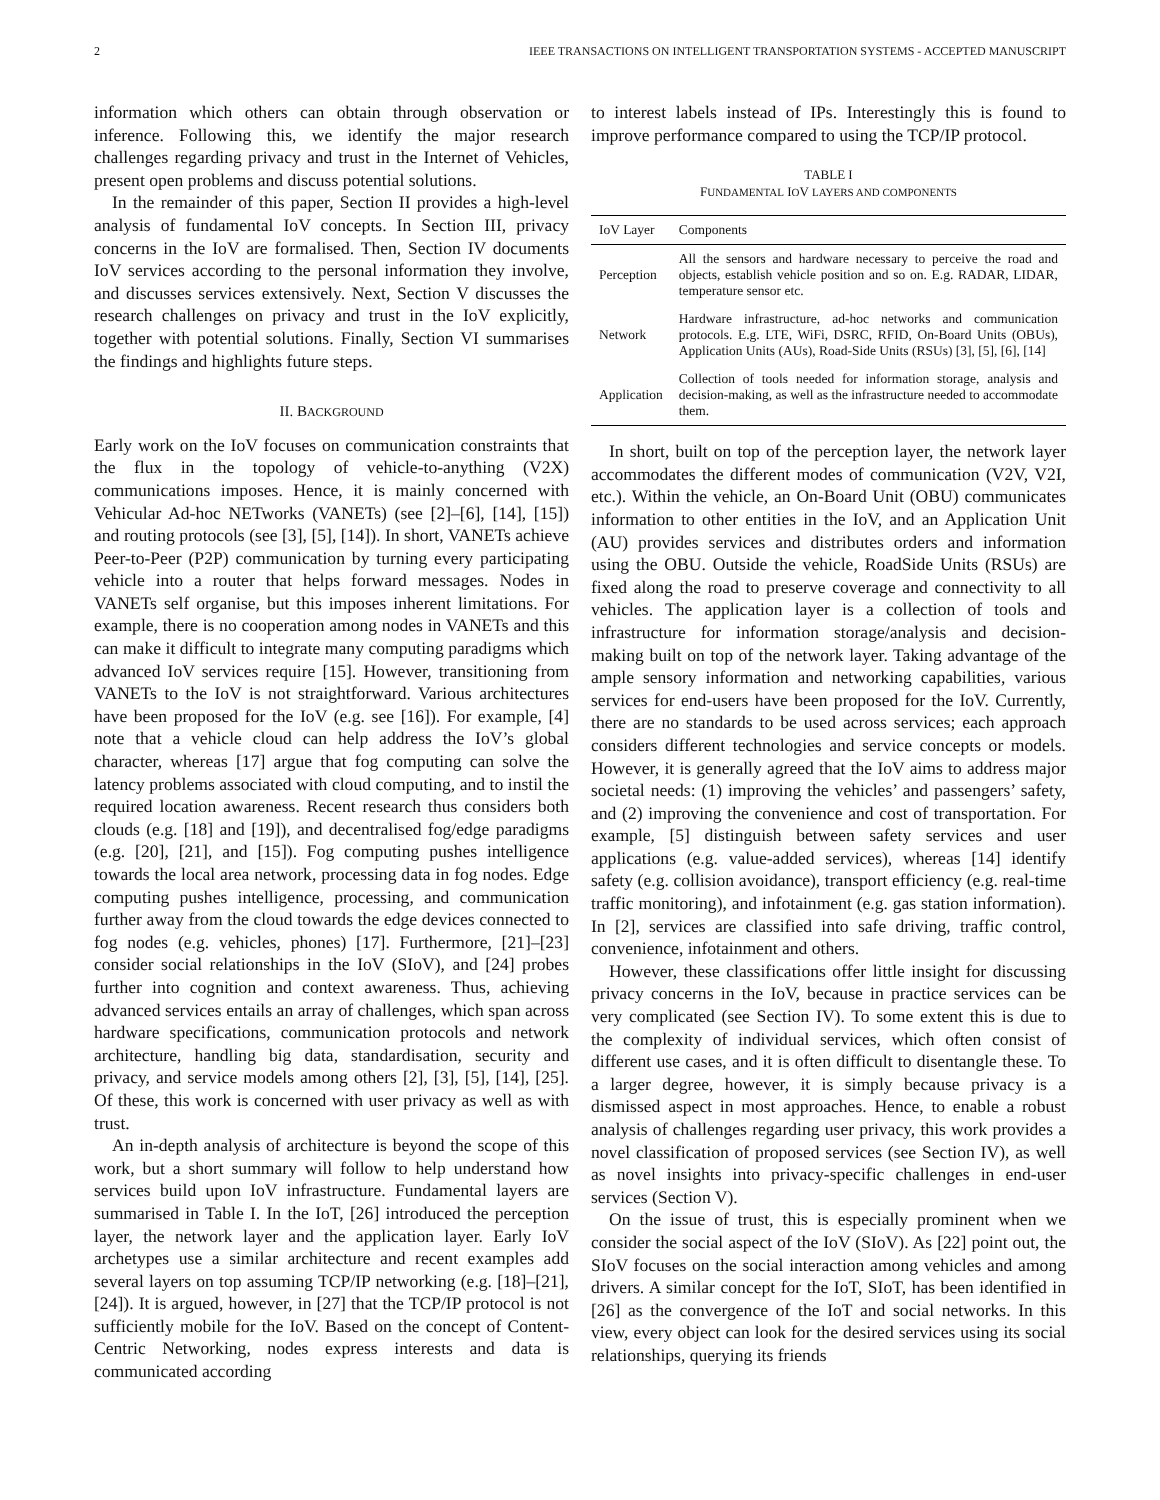2 IEEE TRANSACTIONS ON INTELLIGENT TRANSPORTATION SYSTEMS - ACCEPTED MANUSCRIPT
information which others can obtain through observation or inference. Following this, we identify the major research challenges regarding privacy and trust in the Internet of Vehicles, present open problems and discuss potential solutions.
In the remainder of this paper, Section II provides a high-level analysis of fundamental IoV concepts. In Section III, privacy concerns in the IoV are formalised. Then, Section IV documents IoV services according to the personal information they involve, and discusses services extensively. Next, Section V discusses the research challenges on privacy and trust in the IoV explicitly, together with potential solutions. Finally, Section VI summarises the findings and highlights future steps.
II. BACKGROUND
Early work on the IoV focuses on communication constraints that the flux in the topology of vehicle-to-anything (V2X) communications imposes. Hence, it is mainly concerned with Vehicular Ad-hoc NETworks (VANETs) (see [2]–[6], [14], [15]) and routing protocols (see [3], [5], [14]). In short, VANETs achieve Peer-to-Peer (P2P) communication by turning every participating vehicle into a router that helps forward messages. Nodes in VANETs self organise, but this imposes inherent limitations. For example, there is no cooperation among nodes in VANETs and this can make it difficult to integrate many computing paradigms which advanced IoV services require [15]. However, transitioning from VANETs to the IoV is not straightforward. Various architectures have been proposed for the IoV (e.g. see [16]). For example, [4] note that a vehicle cloud can help address the IoV’s global character, whereas [17] argue that fog computing can solve the latency problems associated with cloud computing, and to instil the required location awareness. Recent research thus considers both clouds (e.g. [18] and [19]), and decentralised fog/edge paradigms (e.g. [20], [21], and [15]). Fog computing pushes intelligence towards the local area network, processing data in fog nodes. Edge computing pushes intelligence, processing, and communication further away from the cloud towards the edge devices connected to fog nodes (e.g. vehicles, phones) [17]. Furthermore, [21]–[23] consider social relationships in the IoV (SIoV), and [24] probes further into cognition and context awareness. Thus, achieving advanced services entails an array of challenges, which span across hardware specifications, communication protocols and network architecture, handling big data, standardisation, security and privacy, and service models among others [2], [3], [5], [14], [25]. Of these, this work is concerned with user privacy as well as with trust.
An in-depth analysis of architecture is beyond the scope of this work, but a short summary will follow to help understand how services build upon IoV infrastructure. Fundamental layers are summarised in Table I. In the IoT, [26] introduced the perception layer, the network layer and the application layer. Early IoV archetypes use a similar architecture and recent examples add several layers on top assuming TCP/IP networking (e.g. [18]–[21], [24]). It is argued, however, in [27] that the TCP/IP protocol is not sufficiently mobile for the IoV. Based on the concept of Content-Centric Networking, nodes express interests and data is communicated according
to interest labels instead of IPs. Interestingly this is found to improve performance compared to using the TCP/IP protocol.
TABLE I
FUNDAMENTAL IOV LAYERS AND COMPONENTS
| IoV Layer | Components |
| --- | --- |
| Perception | All the sensors and hardware necessary to perceive the road and objects, establish vehicle position and so on. E.g. RADAR, LIDAR, temperature sensor etc. |
| Network | Hardware infrastructure, ad-hoc networks and communication protocols. E.g. LTE, WiFi, DSRC, RFID, On-Board Units (OBUs), Application Units (AUs), Road-Side Units (RSUs) [3], [5], [6], [14] |
| Application | Collection of tools needed for information storage, analysis and decision-making, as well as the infrastructure needed to accommodate them. |
In short, built on top of the perception layer, the network layer accommodates the different modes of communication (V2V, V2I, etc.). Within the vehicle, an On-Board Unit (OBU) communicates information to other entities in the IoV, and an Application Unit (AU) provides services and distributes orders and information using the OBU. Outside the vehicle, RoadSide Units (RSUs) are fixed along the road to preserve coverage and connectivity to all vehicles. The application layer is a collection of tools and infrastructure for information storage/analysis and decision-making built on top of the network layer. Taking advantage of the ample sensory information and networking capabilities, various services for end-users have been proposed for the IoV. Currently, there are no standards to be used across services; each approach considers different technologies and service concepts or models. However, it is generally agreed that the IoV aims to address major societal needs: (1) improving the vehicles’ and passengers’ safety, and (2) improving the convenience and cost of transportation. For example, [5] distinguish between safety services and user applications (e.g. value-added services), whereas [14] identify safety (e.g. collision avoidance), transport efficiency (e.g. real-time traffic monitoring), and infotainment (e.g. gas station information). In [2], services are classified into safe driving, traffic control, convenience, infotainment and others.
However, these classifications offer little insight for discussing privacy concerns in the IoV, because in practice services can be very complicated (see Section IV). To some extent this is due to the complexity of individual services, which often consist of different use cases, and it is often difficult to disentangle these. To a larger degree, however, it is simply because privacy is a dismissed aspect in most approaches. Hence, to enable a robust analysis of challenges regarding user privacy, this work provides a novel classification of proposed services (see Section IV), as well as novel insights into privacy-specific challenges in end-user services (Section V).
On the issue of trust, this is especially prominent when we consider the social aspect of the IoV (SIoV). As [22] point out, the SIoV focuses on the social interaction among vehicles and among drivers. A similar concept for the IoT, SIoT, has been identified in [26] as the convergence of the IoT and social networks. In this view, every object can look for the desired services using its social relationships, querying its friends